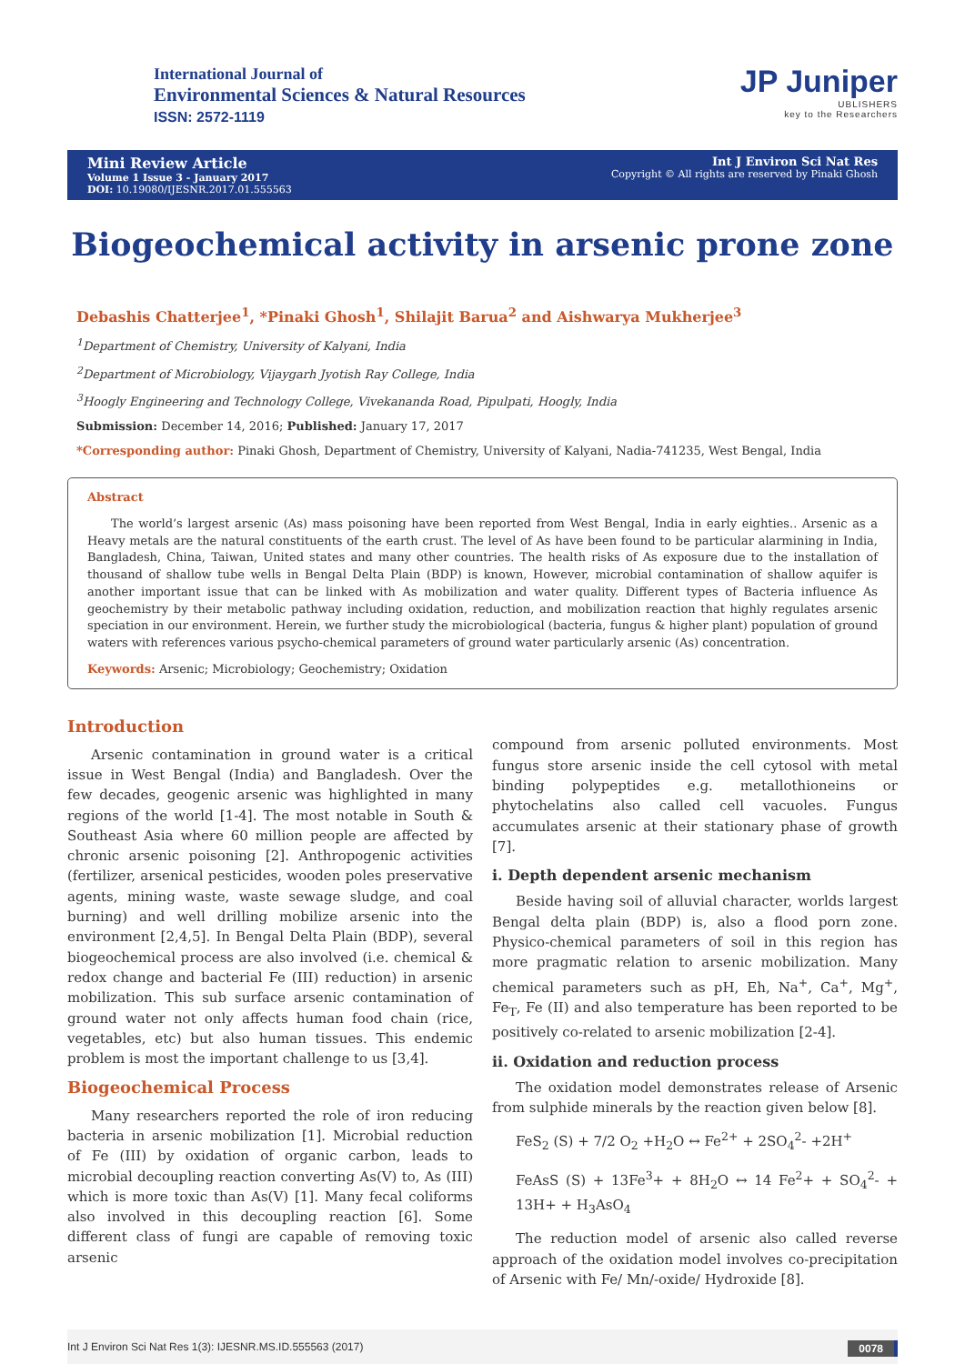International Journal of
Environmental Sciences & Natural Resources
ISSN: 2572-1119
JP Juniper
UBLISHERS
key to the Researchers
Mini Review Article
Volume 1 Issue 3 - January 2017
DOI: 10.19080/IJESNR.2017.01.555563
Int J Environ Sci Nat Res
Copyright © All rights are reserved by Pinaki Ghosh
Biogeochemical activity in arsenic prone zone
Debashis Chatterjee<sup>1</sup>, *Pinaki Ghosh<sup>1</sup>, Shilajit Barua<sup>2</sup> and Aishwarya Mukherjee<sup>3</sup>
<sup>1</sup> Department of Chemistry, University of Kalyani, India
<sup>2</sup> Department of Microbiology, Vijaygarh Jyotish Ray College, India
<sup>3</sup> Hoogly Engineering and Technology College, Vivekananda Road, Pipulpati, Hoogly, India
Submission: December 14, 2016; Published: January 17, 2017
*Corresponding author: Pinaki Ghosh, Department of Chemistry, University of Kalyani, Nadia-741235, West Bengal, India
Abstract
The world’s largest arsenic (As) mass poisoning have been reported from West Bengal, India in early eighties.. Arsenic as a Heavy metals are the natural constituents of the earth crust. The level of As have been found to be particular alarmining in India, Bangladesh, China, Taiwan, United states and many other countries. The health risks of As exposure due to the installation of thousand of shallow tube wells in Bengal Delta Plain (BDP) is known, However, microbial contamination of shallow aquifer is another important issue that can be linked with As mobilization and water quality. Different types of Bacteria influence As geochemistry by their metabolic pathway including oxidation, reduction, and mobilization reaction that highly regulates arsenic speciation in our environment. Herein, we further study the microbiological (bacteria, fungus & higher plant) population of ground waters with references various psycho-chemical parameters of ground water particularly arsenic (As) concentration.
Keywords: Arsenic; Microbiology; Geochemistry; Oxidation
Introduction
Arsenic contamination in ground water is a critical issue in West Bengal (India) and Bangladesh. Over the few decades, geogenic arsenic was highlighted in many regions of the world [1-4]. The most notable in South & Southeast Asia where 60 million people are affected by chronic arsenic poisoning [2]. Anthropogenic activities (fertilizer, arsenical pesticides, wooden poles preservative agents, mining waste, waste sewage sludge, and coal burning) and well drilling mobilize arsenic into the environment [2,4,5]. In Bengal Delta Plain (BDP), several biogeochemical process are also involved (i.e. chemical & redox change and bacterial Fe (III) reduction) in arsenic mobilization. This sub surface arsenic contamination of ground water not only affects human food chain (rice, vegetables, etc) but also human tissues. This endemic problem is most the important challenge to us [3,4].
Biogeochemical Process
Many researchers reported the role of iron reducing bacteria in arsenic mobilization [1]. Microbial reduction of Fe (III) by oxidation of organic carbon, leads to microbial decoupling reaction converting As(V) to, As (III) which is more toxic than As(V) [1]. Many fecal coliforms also involved in this decoupling reaction [6]. Some different class of fungi are capable of removing toxic arsenic
compound from arsenic polluted environments. Most fungus store arsenic inside the cell cytosol with metal binding polypeptides e.g. metallothioneins or phytochelatins also called cell vacuoles. Fungus accumulates arsenic at their stationary phase of growth [7].
i. Depth dependent arsenic mechanism
Beside having soil of alluvial character, worlds largest Bengal delta plain (BDP) is, also a flood porn zone. Physico-chemical parameters of soil in this region has more pragmatic relation to arsenic mobilization. Many chemical parameters such as pH, Eh, Na<sup>+</sup>, Ca<sup>+</sup>, Mg<sup>+</sup>, Fe<sub>T</sub>, Fe (II) and also temperature has been reported to be positively co-related to arsenic mobilization [2-4].
ii. Oxidation and reduction process
The oxidation model demonstrates release of Arsenic from sulphide minerals by the reaction given below [8].
FeS<sub>2</sub> (S) + 7/2 O<sub>2</sub> +H<sub>2</sub>O ↔ Fe<sup>2+</sup> + 2SO<sub>4</sub><sup>2</sup>- +2H<sup>+</sup>
FeAsS (S) + 13Fe<sup>3</sup>+ + 8H<sub>2</sub>O ↔ 14 Fe<sup>2</sup>+ + SO<sub>4</sub><sup>2</sup>- + 13H+ + H<sub>3</sub>AsO<sub>4</sub>
The reduction model of arsenic also called reverse approach of the oxidation model involves co-precipitation of Arsenic with Fe/ Mn/-oxide/ Hydroxide [8].
Int J Environ Sci Nat Res 1(3): IJESNR.MS.ID.555563 (2017) 0078